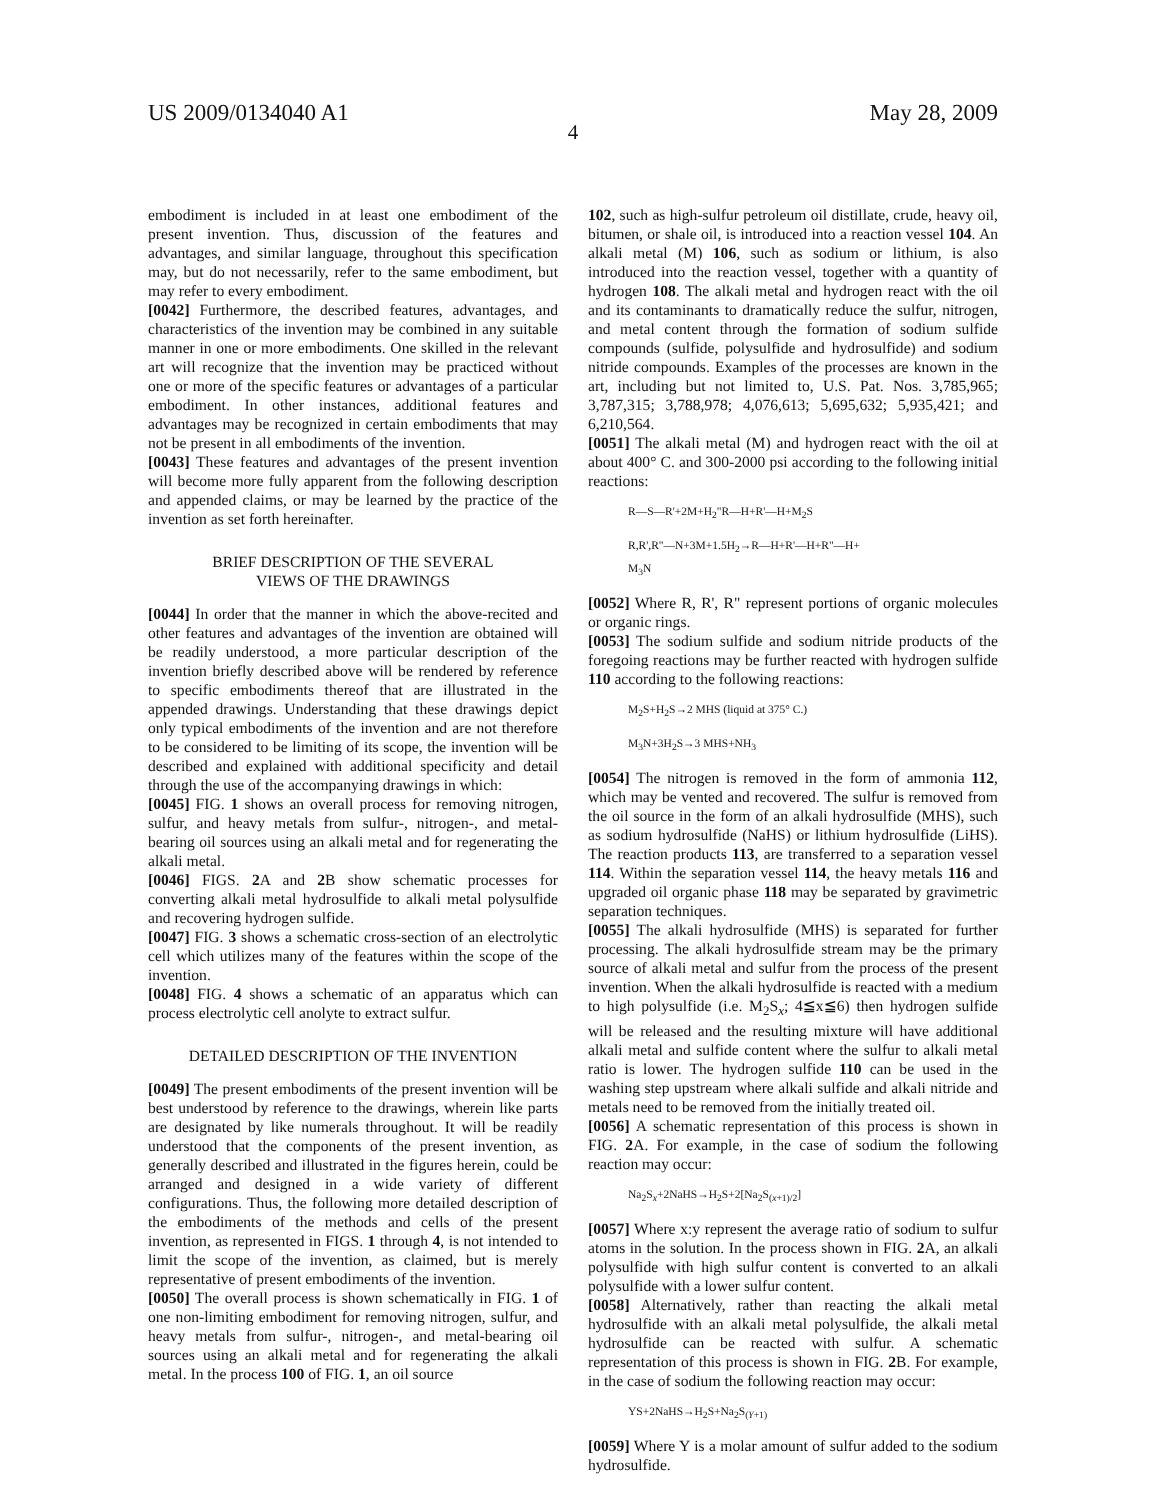US 2009/0134040 A1 May 28, 2009
4
embodiment is included in at least one embodiment of the present invention. Thus, discussion of the features and advantages, and similar language, throughout this specification may, but do not necessarily, refer to the same embodiment, but may refer to every embodiment.
[0042] Furthermore, the described features, advantages, and characteristics of the invention may be combined in any suitable manner in one or more embodiments. One skilled in the relevant art will recognize that the invention may be practiced without one or more of the specific features or advantages of a particular embodiment. In other instances, additional features and advantages may be recognized in certain embodiments that may not be present in all embodiments of the invention.
[0043] These features and advantages of the present invention will become more fully apparent from the following description and appended claims, or may be learned by the practice of the invention as set forth hereinafter.
BRIEF DESCRIPTION OF THE SEVERAL
VIEWS OF THE DRAWINGS
[0044] In order that the manner in which the above-recited and other features and advantages of the invention are obtained will be readily understood, a more particular description of the invention briefly described above will be rendered by reference to specific embodiments thereof that are illustrated in the appended drawings. Understanding that these drawings depict only typical embodiments of the invention and are not therefore to be considered to be limiting of its scope, the invention will be described and explained with additional specificity and detail through the use of the accompanying drawings in which:
[0045] FIG. 1 shows an overall process for removing nitrogen, sulfur, and heavy metals from sulfur-, nitrogen-, and metal-bearing oil sources using an alkali metal and for regenerating the alkali metal.
[0046] FIGS. 2 A and 2 B show schematic processes for converting alkali metal hydrosulfide to alkali metal polysulfide and recovering hydrogen sulfide.
[0047] FIG. 3 shows a schematic cross-section of an electrolytic cell which utilizes many of the features within the scope of the invention.
[0048] FIG. 4 shows a schematic of an apparatus which can process electrolytic cell anolyte to extract sulfur.
DETAILED DESCRIPTION OF THE INVENTION
[0049] The present embodiments of the present invention will be best understood by reference to the drawings, wherein like parts are designated by like numerals throughout. It will be readily understood that the components of the present invention, as generally described and illustrated in the figures herein, could be arranged and designed in a wide variety of different configurations. Thus, the following more detailed description of the embodiments of the methods and cells of the present invention, as represented in FIGS. 1 through 4, is not intended to limit the scope of the invention, as claimed, but is merely representative of present embodiments of the invention.
[0050] The overall process is shown schematically in FIG. 1 of one non-limiting embodiment for removing nitrogen, sulfur, and heavy metals from sulfur-, nitrogen-, and metal-bearing oil sources using an alkali metal and for regenerating the alkali metal. In the process 100 of FIG. 1, an oil source
102, such as high-sulfur petroleum oil distillate, crude, heavy oil, bitumen, or shale oil, is introduced into a reaction vessel 104. An alkali metal (M) 106, such as sodium or lithium, is also introduced into the reaction vessel, together with a quantity of hydrogen 108. The alkali metal and hydrogen react with the oil and its contaminants to dramatically reduce the sulfur, nitrogen, and metal content through the formation of sodium sulfide compounds (sulfide, polysulfide and hydrosulfide) and sodium nitride compounds. Examples of the processes are known in the art, including but not limited to, U.S. Pat. Nos. 3,785,965; 3,787,315; 3,788,978; 4,076,613; 5,695,632; 5,935,421; and 6,210,564.
[0051] The alkali metal (M) and hydrogen react with the oil at about 400° C. and 300-2000 psi according to the following initial reactions:
R—S—R'+2M+H<sub>2</sub>"R—H+R'—H+M<sub>2</sub>S
R,R',R"—N+3M+1.5H<sub>2</sub>→R—H+R'—H+R"—H+
M<sub>3</sub>N
[0052] Where R, R', R" represent portions of organic molecules or organic rings.
[0053] The sodium sulfide and sodium nitride products of the foregoing reactions may be further reacted with hydrogen sulfide 110 according to the following reactions:
M<sub>2</sub>S+H<sub>2</sub>S→2 MHS (liquid at 375° C.)
M<sub>3</sub>N+3H<sub>2</sub>S→3 MHS+NH<sub>3</sub>
[0054] The nitrogen is removed in the form of ammonia 112, which may be vented and recovered. The sulfur is removed from the oil source in the form of an alkali hydrosulfide (MHS), such as sodium hydrosulfide (NaHS) or lithium hydrosulfide (LiHS). The reaction products 113, are transferred to a separation vessel 114. Within the separation vessel 114, the heavy metals 116 and upgraded oil organic phase 118 may be separated by gravimetric separation techniques.
[0055] The alkali hydrosulfide (MHS) is separated for further processing. The alkali hydrosulfide stream may be the primary source of alkali metal and sulfur from the process of the present invention. When the alkali hydrosulfide is reacted with a medium to high polysulfide (i.e. M<sub>2</sub>S<sub>x</sub>; 4≦x≦6) then hydrogen sulfide will be released and the resulting mixture will have additional alkali metal and sulfide content where the sulfur to alkali metal ratio is lower. The hydrogen sulfide 110 can be used in the washing step upstream where alkali sulfide and alkali nitride and metals need to be removed from the initially treated oil.
[0056] A schematic representation of this process is shown in FIG. 2 A. For example, in the case of sodium the following reaction may occur:
Na<sub>2</sub>S<sub>x</sub>+2NaHS→H<sub>2</sub>S+2[Na<sub>2</sub>S<sub>(x+1)/2</sub>]
[0057] Where x:y represent the average ratio of sodium to sulfur atoms in the solution. In the process shown in FIG. 2 A, an alkali polysulfide with high sulfur content is converted to an alkali polysulfide with a lower sulfur content.
[0058] Alternatively, rather than reacting the alkali metal hydrosulfide with an alkali metal polysulfide, the alkali metal hydrosulfide can be reacted with sulfur. A schematic representation of this process is shown in FIG. 2 B. For example, in the case of sodium the following reaction may occur:
YS+2NaHS→H<sub>2</sub>S+Na<sub>2</sub>S<sub>(Y+1)</sub>
[0059] Where Y is a molar amount of sulfur added to the sodium hydrosulfide.